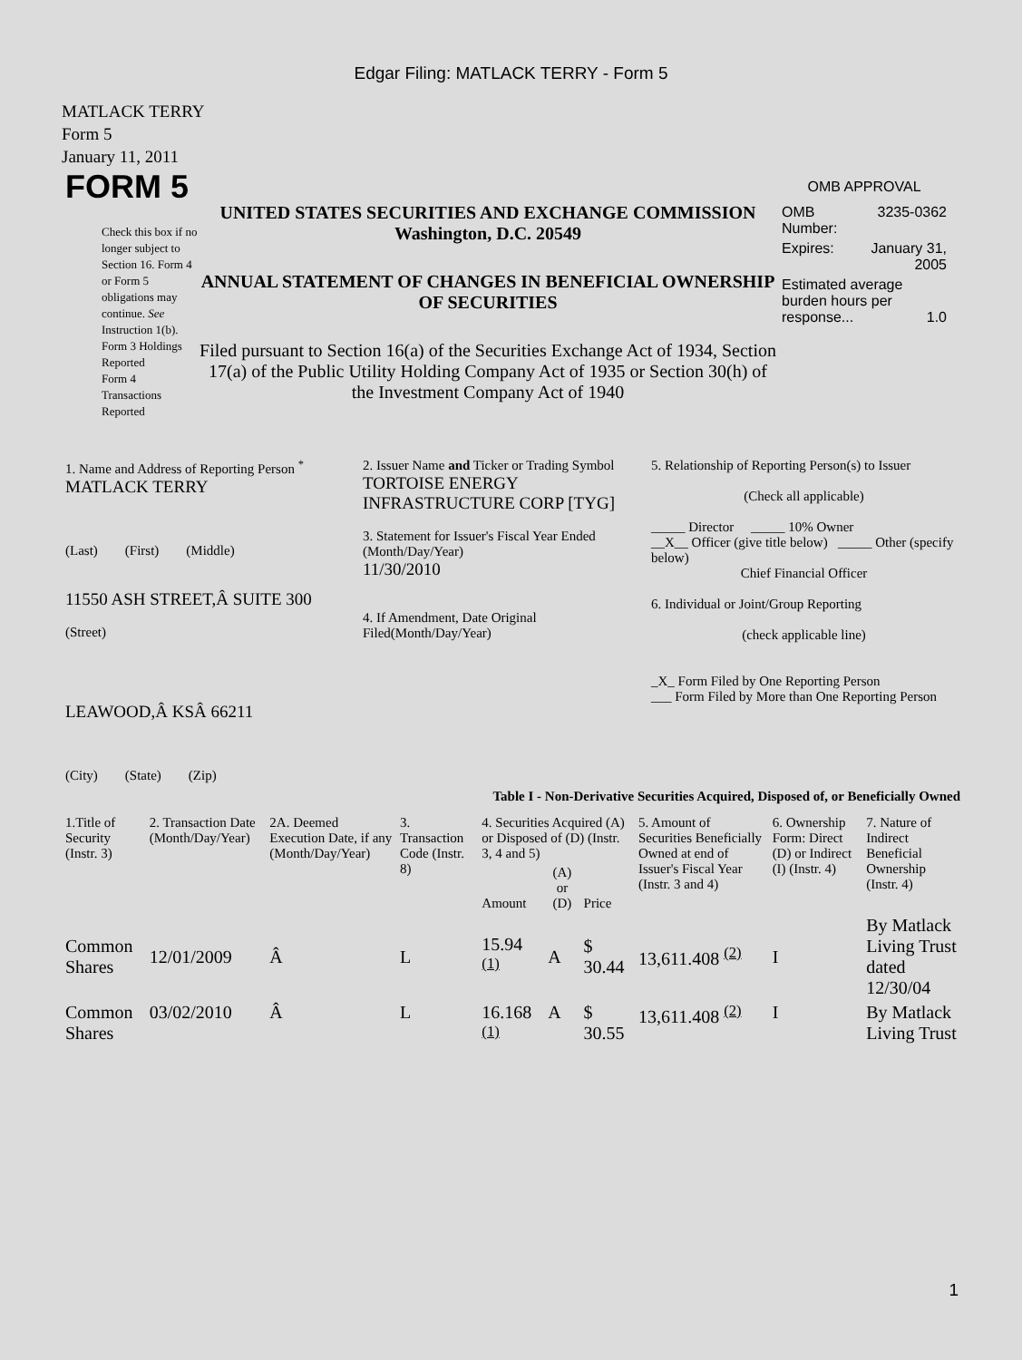Edgar Filing: MATLACK TERRY - Form 5
MATLACK TERRY
Form 5
January 11, 2011
FORM 5
Check this box if no longer subject to Section 16. Form 4 or Form 5 obligations may continue. See Instruction 1(b).
Form 3 Holdings Reported
Form 4 Transactions Reported
UNITED STATES SECURITIES AND EXCHANGE COMMISSION
Washington, D.C. 20549
ANNUAL STATEMENT OF CHANGES IN BENEFICIAL OWNERSHIP OF SECURITIES
Filed pursuant to Section 16(a) of the Securities Exchange Act of 1934, Section 17(a) of the Public Utility Holding Company Act of 1935 or Section 30(h) of the Investment Company Act of 1940
OMB APPROVAL
| OMB Number: | 3235-0362 |
| Expires: | January 31, 2005 |
| Estimated average burden hours per response... 1.0 | |
| 1. Name and Address of Reporting Person <sup>*</sup> MATLACK TERRY (Last) (First) (Middle) 11550 ASH STREET,Â SUITE 300 (Street) LEAWOOD,Â KSÂ 66211 (City) (State) (Zip) | 2. Issuer Name and Ticker or Trading Symbol TORTOISE ENERGY INFRASTRUCTURE CORP [TYG] 3. Statement for Issuer's Fiscal Year Ended (Month/Day/Year) 11/30/2010 4. If Amendment, Date Original Filed(Month/Day/Year) | 5. Relationship of Reporting Person(s) to Issuer (Check all applicable) _____ Director _____ 10% Owner __X__ Officer (give title below) _____ Other (specify below) Chief Financial Officer 6. Individual or Joint/Group Reporting (check applicable line) _X_ Form Filed by One Reporting Person ___ Form Filed by More than One Reporting Person |
Table I - Non-Derivative Securities Acquired, Disposed of, or Beneficially Owned
| 1.Title of Security (Instr. 3) | 2. Transaction Date (Month/Day/Year) | 2A. Deemed Execution Date, if any (Month/Day/Year) | 3. Transaction Code (Instr. 8) | 4. Securities Acquired (A) or Disposed of (D) (Instr. 3, 4 and 5) | | | 5. Amount of Securities Beneficially Owned at end of Issuer's Fiscal Year (Instr. 3 and 4) | 6. Ownership Form: Direct (D) or Indirect (I) (Instr. 4) | 7. Nature of Indirect Beneficial Ownership (Instr. 4) |
| --- | --- | --- | --- | --- | --- | --- | --- | --- | --- |
| | | | | Amount | (A) or (D) | Price | | | |
| Common Shares | 12/01/2009 | Â | L | 15.94 <sup>(1)</sup> | A | $ 30.44 | 13,611.408 <sup>(2)</sup> | I | By Matlack Living Trust dated 12/30/04 |
| Common Shares | 03/02/2010 | Â | L | 16.168 <sup>(1)</sup> | A | $ 30.55 | 13,611.408 <sup>(2)</sup> | I | By Matlack Living Trust |
1